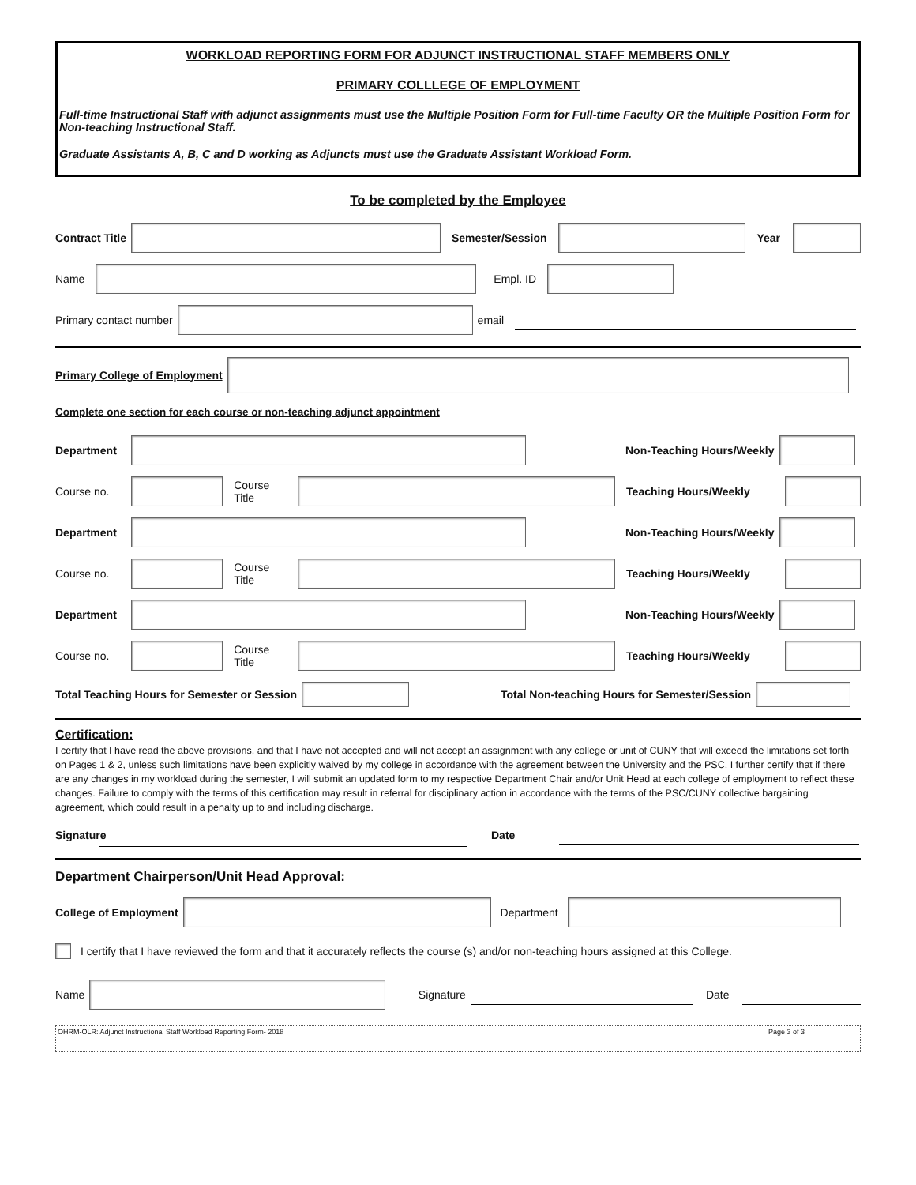WORKLOAD REPORTING FORM FOR ADJUNCT INSTRUCTIONAL STAFF MEMBERS ONLY
PRIMARY COLLLEGE OF EMPLOYMENT
Full-time Instructional Staff with adjunct assignments must use the Multiple Position Form for Full-time Faculty OR the Multiple Position Form for Non-teaching Instructional Staff.
Graduate Assistants A, B, C and D working as Adjuncts must use the Graduate Assistant Workload Form.
To be completed by the Employee
Contract Title Semester/Session Year
Name Empl. ID
Primary contact number email
Primary College of Employment
Complete one section for each course or non-teaching adjunct appointment
Department Non-Teaching Hours/Weekly
Course no. Course Title Teaching Hours/Weekly
Department Non-Teaching Hours/Weekly
Course no. Course Title Teaching Hours/Weekly
Department Non-Teaching Hours/Weekly
Course no. Course Title Teaching Hours/Weekly
Total Teaching Hours for Semester or Session
Total Non-teaching Hours for Semester/Session
Certification:
I certify that I have read the above provisions, and that I have not accepted and will not accept an assignment with any college or unit of CUNY that will exceed the limitations set forth on Pages 1 & 2, unless such limitations have been explicitly waived by my college in accordance with the agreement between the University and the PSC. I further certify that if there are any changes in my workload during the semester, I will submit an updated form to my respective Department Chair and/or Unit Head at each college of employment to reflect these changes. Failure to comply with the terms of this certification may result in referral for disciplinary action in accordance with the terms of the PSC/CUNY collective bargaining agreement, which could result in a penalty up to and including discharge.
Signature
Date
Department Chairperson/Unit Head Approval:
College of Employment Department
I certify that I have reviewed the form and that it accurately reflects the course (s) and/or non-teaching hours assigned at this College.
Name Signature Date
OHRM-OLR: Adjunct Instructional Staff Workload Reporting Form- 2018 Page 3 of 3